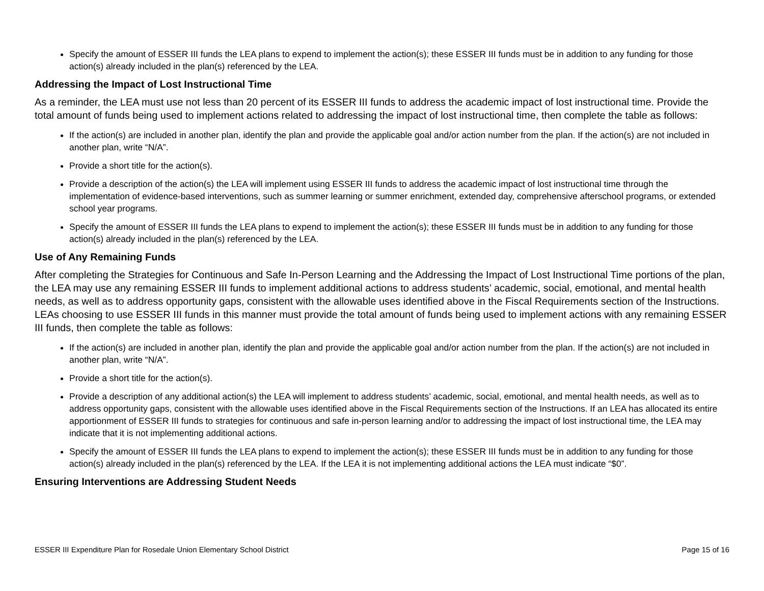Specify the amount of ESSER III funds the LEA plans to expend to implement the action(s); these ESSER III funds must be in addition to any funding for those action(s) already included in the plan(s) referenced by the LEA.
Addressing the Impact of Lost Instructional Time
As a reminder, the LEA must use not less than 20 percent of its ESSER III funds to address the academic impact of lost instructional time. Provide the total amount of funds being used to implement actions related to addressing the impact of lost instructional time, then complete the table as follows:
If the action(s) are included in another plan, identify the plan and provide the applicable goal and/or action number from the plan. If the action(s) are not included in another plan, write “N/A”.
Provide a short title for the action(s).
Provide a description of the action(s) the LEA will implement using ESSER III funds to address the academic impact of lost instructional time through the implementation of evidence-based interventions, such as summer learning or summer enrichment, extended day, comprehensive afterschool programs, or extended school year programs.
Specify the amount of ESSER III funds the LEA plans to expend to implement the action(s); these ESSER III funds must be in addition to any funding for those action(s) already included in the plan(s) referenced by the LEA.
Use of Any Remaining Funds
After completing the Strategies for Continuous and Safe In-Person Learning and the Addressing the Impact of Lost Instructional Time portions of the plan, the LEA may use any remaining ESSER III funds to implement additional actions to address students’ academic, social, emotional, and mental health needs, as well as to address opportunity gaps, consistent with the allowable uses identified above in the Fiscal Requirements section of the Instructions. LEAs choosing to use ESSER III funds in this manner must provide the total amount of funds being used to implement actions with any remaining ESSER III funds, then complete the table as follows:
If the action(s) are included in another plan, identify the plan and provide the applicable goal and/or action number from the plan. If the action(s) are not included in another plan, write “N/A”.
Provide a short title for the action(s).
Provide a description of any additional action(s) the LEA will implement to address students’ academic, social, emotional, and mental health needs, as well as to address opportunity gaps, consistent with the allowable uses identified above in the Fiscal Requirements section of the Instructions. If an LEA has allocated its entire apportionment of ESSER III funds to strategies for continuous and safe in-person learning and/or to addressing the impact of lost instructional time, the LEA may indicate that it is not implementing additional actions.
Specify the amount of ESSER III funds the LEA plans to expend to implement the action(s); these ESSER III funds must be in addition to any funding for those action(s) already included in the plan(s) referenced by the LEA. If the LEA it is not implementing additional actions the LEA must indicate “$0”.
Ensuring Interventions are Addressing Student Needs
ESSER III Expenditure Plan for Rosedale Union Elementary School District Page 15 of 16